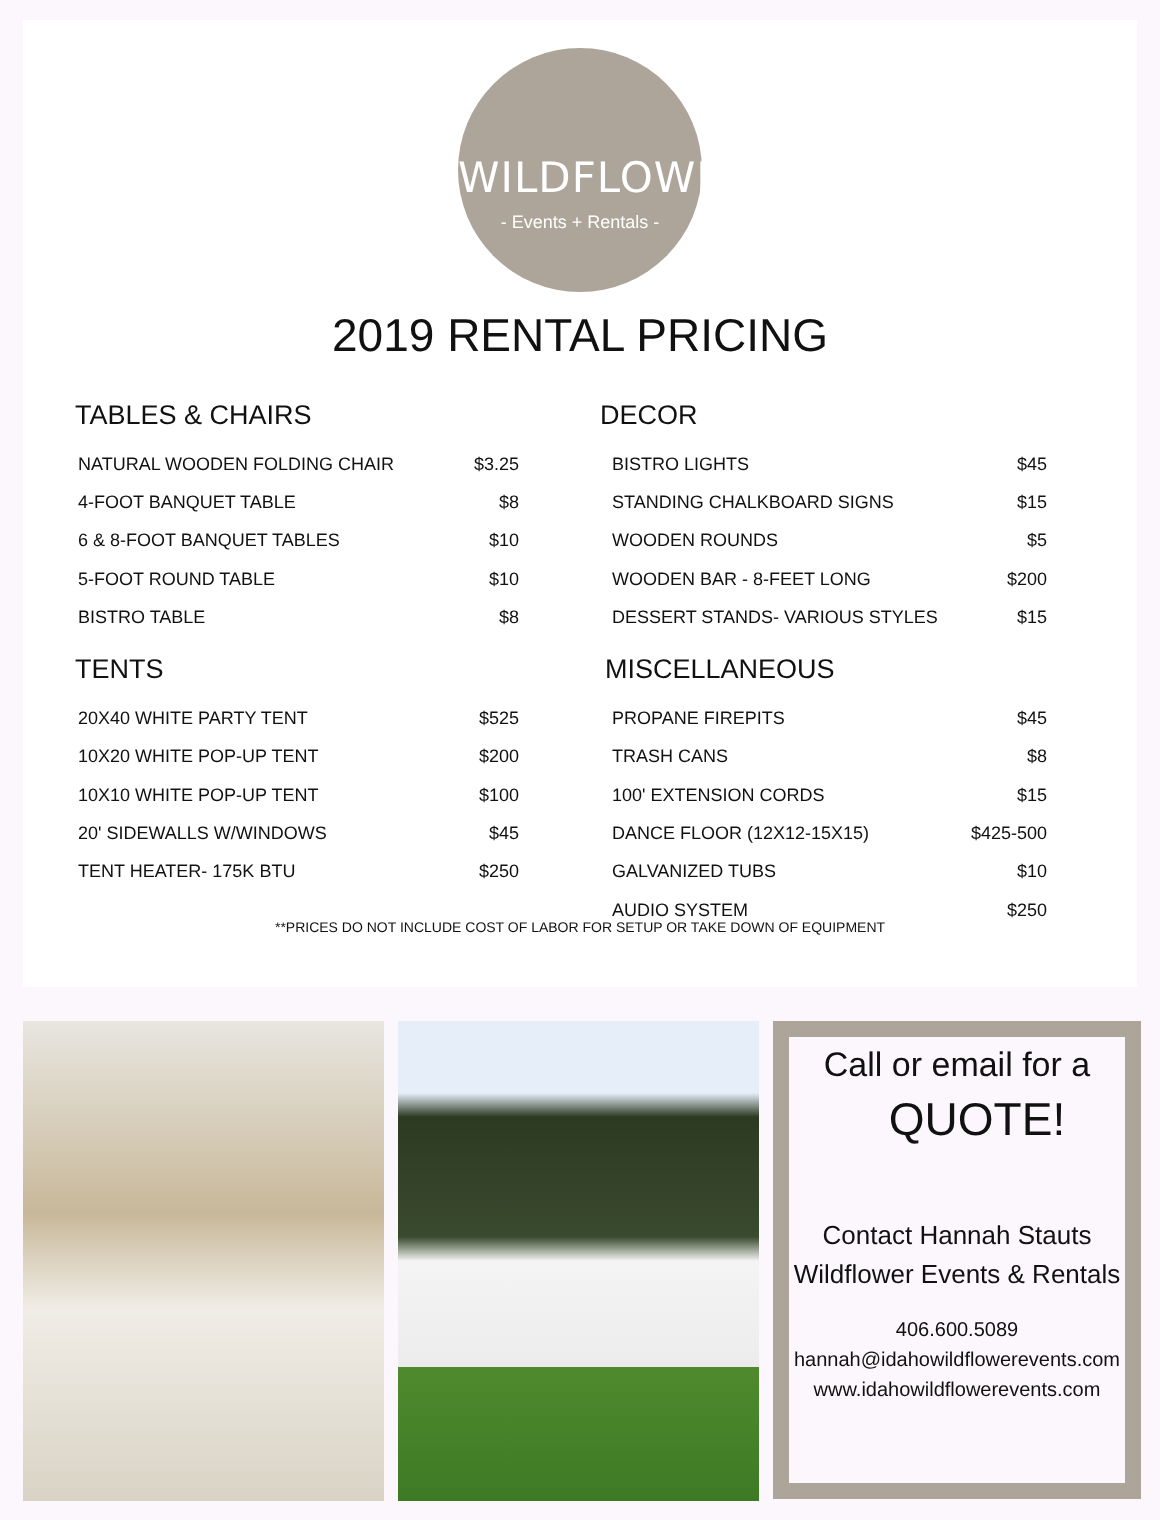WILDFLOWER
- Events + Rentals -
2019 RENTAL PRICING
TABLES & CHAIRS
| NATURAL WOODEN FOLDING CHAIR | $3.25 |
| 4-FOOT BANQUET TABLE | $8 |
| 6 & 8-FOOT BANQUET TABLES | $10 |
| 5-FOOT ROUND TABLE | $10 |
| BISTRO TABLE | $8 |
TENTS
| 20X40 WHITE PARTY TENT | $525 |
| 10X20 WHITE POP-UP TENT | $200 |
| 10X10 WHITE POP-UP TENT | $100 |
| 20' SIDEWALLS W/WINDOWS | $45 |
| TENT HEATER- 175K BTU | $250 |
DECOR
| BISTRO LIGHTS | $45 |
| STANDING CHALKBOARD SIGNS | $15 |
| WOODEN ROUNDS | $5 |
| WOODEN BAR - 8-FEET LONG | $200 |
| DESSERT STANDS- VARIOUS STYLES | $15 |
MISCELLANEOUS
| PROPANE FIREPITS | $45 |
| TRASH CANS | $8 |
| 100' EXTENSION CORDS | $15 |
| DANCE FLOOR (12X12-15X15) | $425-500 |
| GALVANIZED TUBS | $10 |
| AUDIO SYSTEM | $250 |
**PRICES DO NOT INCLUDE COST OF LABOR FOR SETUP OR TAKE DOWN OF EQUIPMENT
Call or email for a
QUOTE!
Contact Hannah Stauts
Wildflower Events & Rentals
406.600.5089
hannah@idahowildflowerevents.com
www.idahowildflowerevents.com